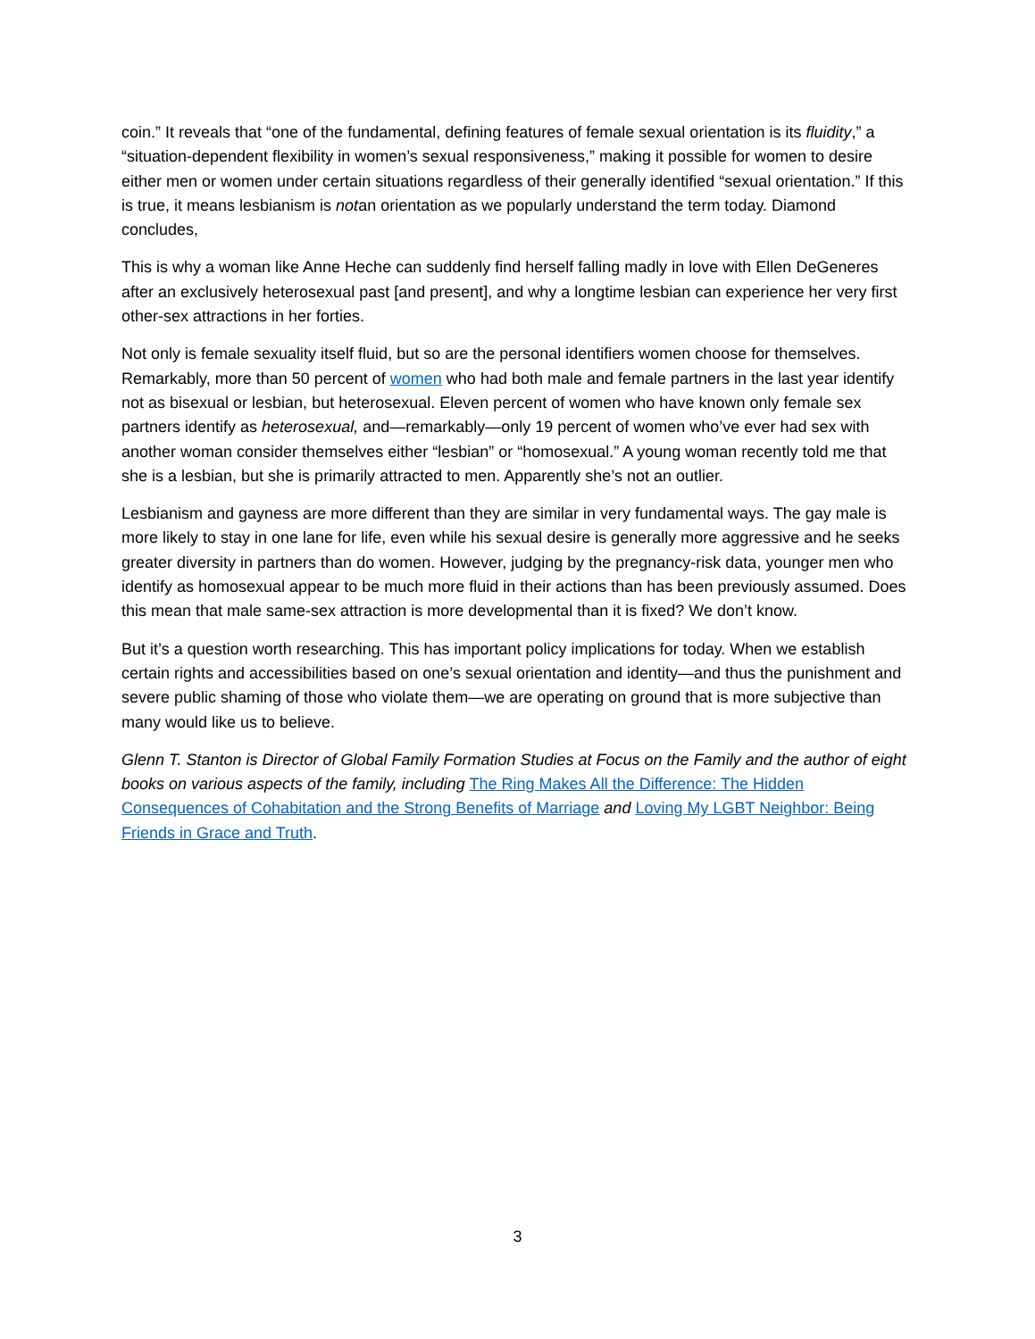coin.” It reveals that “one of the fundamental, defining features of female sexual orientation is its fluidity,” a “situation-dependent flexibility in women’s sexual responsiveness,” making it possible for women to desire either men or women under certain situations regardless of their generally identified “sexual orientation.” If this is true, it means lesbianism is notan orientation as we popularly understand the term today. Diamond concludes,
This is why a woman like Anne Heche can suddenly find herself falling madly in love with Ellen DeGeneres after an exclusively heterosexual past [and present], and why a longtime lesbian can experience her very first other-sex attractions in her forties.
Not only is female sexuality itself fluid, but so are the personal identifiers women choose for themselves. Remarkably, more than 50 percent of women who had both male and female partners in the last year identify not as bisexual or lesbian, but heterosexual. Eleven percent of women who have known only female sex partners identify as heterosexual, and—remarkably—only 19 percent of women who’ve ever had sex with another woman consider themselves either “lesbian” or “homosexual.” A young woman recently told me that she is a lesbian, but she is primarily attracted to men. Apparently she’s not an outlier.
Lesbianism and gayness are more different than they are similar in very fundamental ways. The gay male is more likely to stay in one lane for life, even while his sexual desire is generally more aggressive and he seeks greater diversity in partners than do women. However, judging by the pregnancy-risk data, younger men who identify as homosexual appear to be much more fluid in their actions than has been previously assumed. Does this mean that male same-sex attraction is more developmental than it is fixed? We don’t know.
But it’s a question worth researching. This has important policy implications for today. When we establish certain rights and accessibilities based on one’s sexual orientation and identity—and thus the punishment and severe public shaming of those who violate them—we are operating on ground that is more subjective than many would like us to believe.
Glenn T. Stanton is Director of Global Family Formation Studies at Focus on the Family and the author of eight books on various aspects of the family, including The Ring Makes All the Difference: The Hidden Consequences of Cohabitation and the Strong Benefits of Marriage and Loving My LGBT Neighbor: Being Friends in Grace and Truth.
3